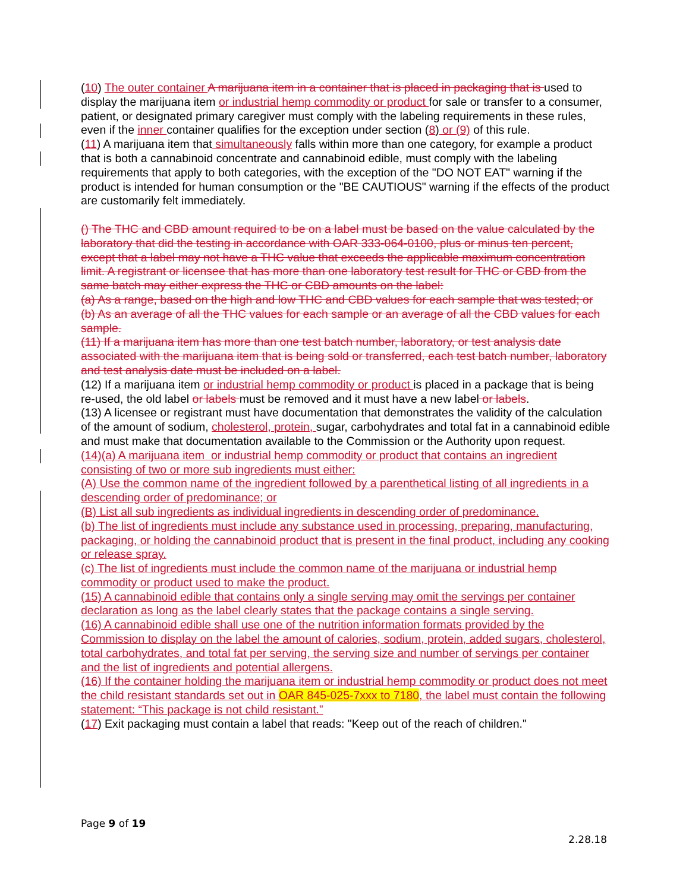(10) The outer container A marijuana item in a container that is placed in packaging that is used to display the marijuana item or industrial hemp commodity or product for sale or transfer to a consumer, patient, or designated primary caregiver must comply with the labeling requirements in these rules, even if the inner container qualifies for the exception under section (8) or (9) of this rule.
(11) A marijuana item that simultaneously falls within more than one category, for example a product that is both a cannabinoid concentrate and cannabinoid edible, must comply with the labeling requirements that apply to both categories, with the exception of the "DO NOT EAT" warning if the product is intended for human consumption or the "BE CAUTIOUS" warning if the effects of the product are customarily felt immediately.
() The THC and CBD amount required to be on a label must be based on the value calculated by the laboratory that did the testing in accordance with OAR 333-064-0100, plus or minus ten percent, except that a label may not have a THC value that exceeds the applicable maximum concentration limit. A registrant or licensee that has more than one laboratory test result for THC or CBD from the same batch may either express the THC or CBD amounts on the label:
(a) As a range, based on the high and low THC and CBD values for each sample that was tested; or
(b) As an average of all the THC values for each sample or an average of all the CBD values for each sample.
(11) If a marijuana item has more than one test batch number, laboratory, or test analysis date associated with the marijuana item that is being sold or transferred, each test batch number, laboratory and test analysis date must be included on a label.
(12) If a marijuana item or industrial hemp commodity or product is placed in a package that is being re-used, the old label or labels must be removed and it must have a new label or labels.
(13) A licensee or registrant must have documentation that demonstrates the validity of the calculation of the amount of sodium, cholesterol, protein, sugar, carbohydrates and total fat in a cannabinoid edible and must make that documentation available to the Commission or the Authority upon request.
(14)(a) A marijuana item or industrial hemp commodity or product that contains an ingredient consisting of two or more sub ingredients must either:
(A) Use the common name of the ingredient followed by a parenthetical listing of all ingredients in a descending order of predominance; or
(B) List all sub ingredients as individual ingredients in descending order of predominance.
(b) The list of ingredients must include any substance used in processing, preparing, manufacturing, packaging, or holding the cannabinoid product that is present in the final product, including any cooking or release spray.
(c) The list of ingredients must include the common name of the marijuana or industrial hemp commodity or product used to make the product.
(15) A cannabinoid edible that contains only a single serving may omit the servings per container declaration as long as the label clearly states that the package contains a single serving.
(16) A cannabinoid edible shall use one of the nutrition information formats provided by the Commission to display on the label the amount of calories, sodium, protein, added sugars, cholesterol, total carbohydrates, and total fat per serving, the serving size and number of servings per container and the list of ingredients and potential allergens.
(16) If the container holding the marijuana item or industrial hemp commodity or product does not meet the child resistant standards set out in OAR 845-025-7xxx to 7180, the label must contain the following statement: “This package is not child resistant.”
(17) Exit packaging must contain a label that reads: "Keep out of the reach of children."
Page 9 of 19
2.28.18